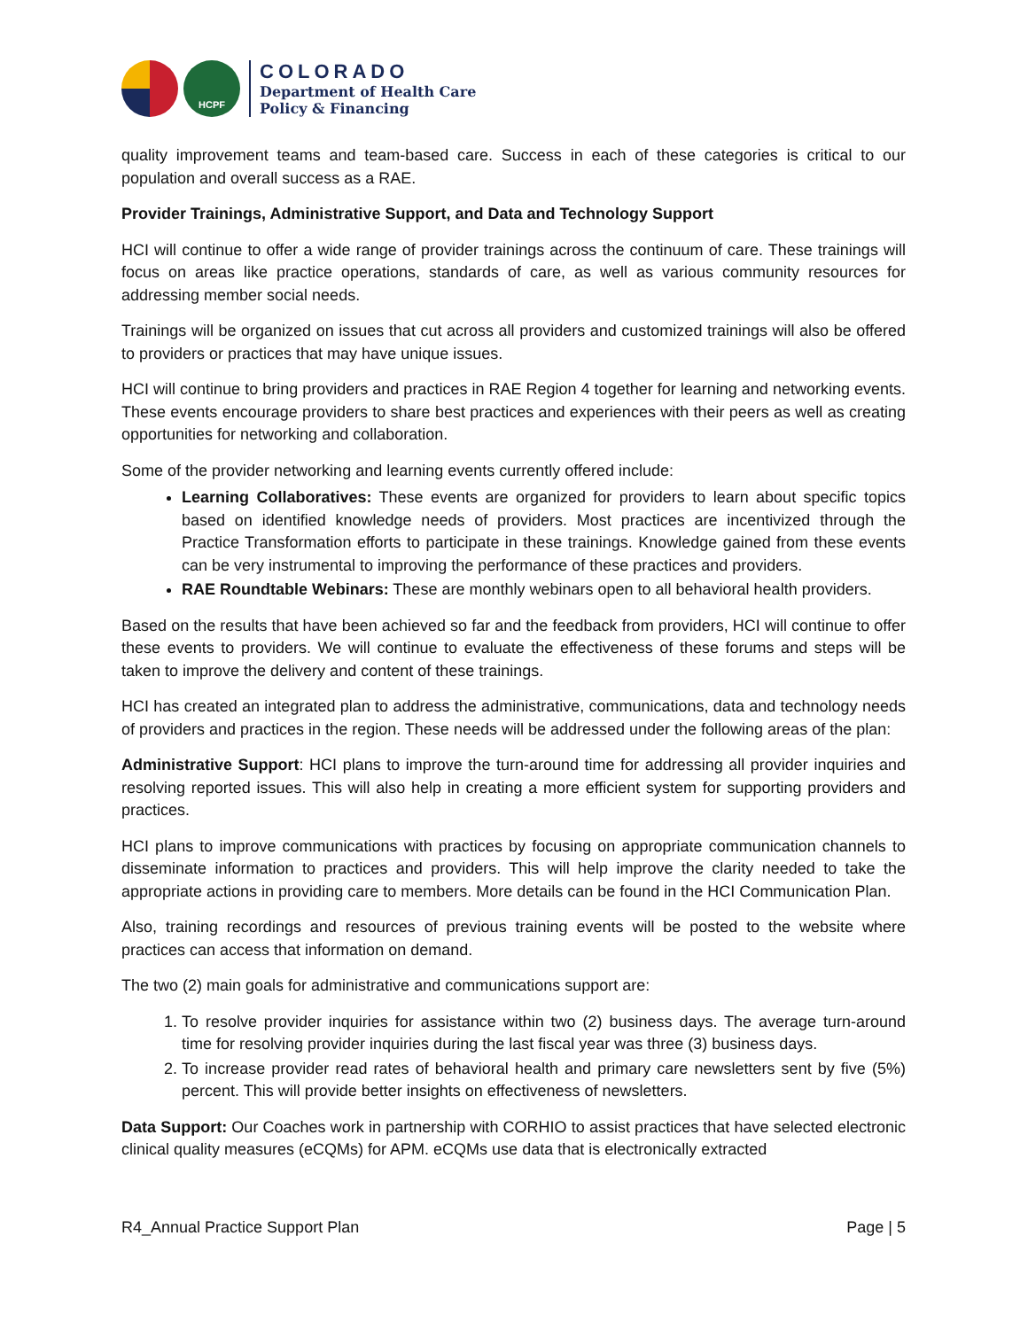HCPF
COLORADO
Department of Health Care
Policy & Financing
quality improvement teams and team-based care. Success in each of these categories is critical to our population and overall success as a RAE.
Provider Trainings, Administrative Support, and Data and Technology Support
HCI will continue to offer a wide range of provider trainings across the continuum of care. These trainings will focus on areas like practice operations, standards of care, as well as various community resources for addressing member social needs.
Trainings will be organized on issues that cut across all providers and customized trainings will also be offered to providers or practices that may have unique issues.
HCI will continue to bring providers and practices in RAE Region 4 together for learning and networking events. These events encourage providers to share best practices and experiences with their peers as well as creating opportunities for networking and collaboration.
Some of the provider networking and learning events currently offered include:
Learning Collaboratives: These events are organized for providers to learn about specific topics based on identified knowledge needs of providers. Most practices are incentivized through the Practice Transformation efforts to participate in these trainings. Knowledge gained from these events can be very instrumental to improving the performance of these practices and providers.
RAE Roundtable Webinars: These are monthly webinars open to all behavioral health providers.
Based on the results that have been achieved so far and the feedback from providers, HCI will continue to offer these events to providers. We will continue to evaluate the effectiveness of these forums and steps will be taken to improve the delivery and content of these trainings.
HCI has created an integrated plan to address the administrative, communications, data and technology needs of providers and practices in the region. These needs will be addressed under the following areas of the plan:
Administrative Support: HCI plans to improve the turn-around time for addressing all provider inquiries and resolving reported issues. This will also help in creating a more efficient system for supporting providers and practices.
HCI plans to improve communications with practices by focusing on appropriate communication channels to disseminate information to practices and providers. This will help improve the clarity needed to take the appropriate actions in providing care to members. More details can be found in the HCI Communication Plan.
Also, training recordings and resources of previous training events will be posted to the website where practices can access that information on demand.
The two (2) main goals for administrative and communications support are:
1. To resolve provider inquiries for assistance within two (2) business days. The average turn-around time for resolving provider inquiries during the last fiscal year was three (3) business days.
2. To increase provider read rates of behavioral health and primary care newsletters sent by five (5%) percent. This will provide better insights on effectiveness of newsletters.
Data Support: Our Coaches work in partnership with CORHIO to assist practices that have selected electronic clinical quality measures (eCQMs) for APM. eCQMs use data that is electronically extracted
R4_Annual Practice Support Plan Page | 5